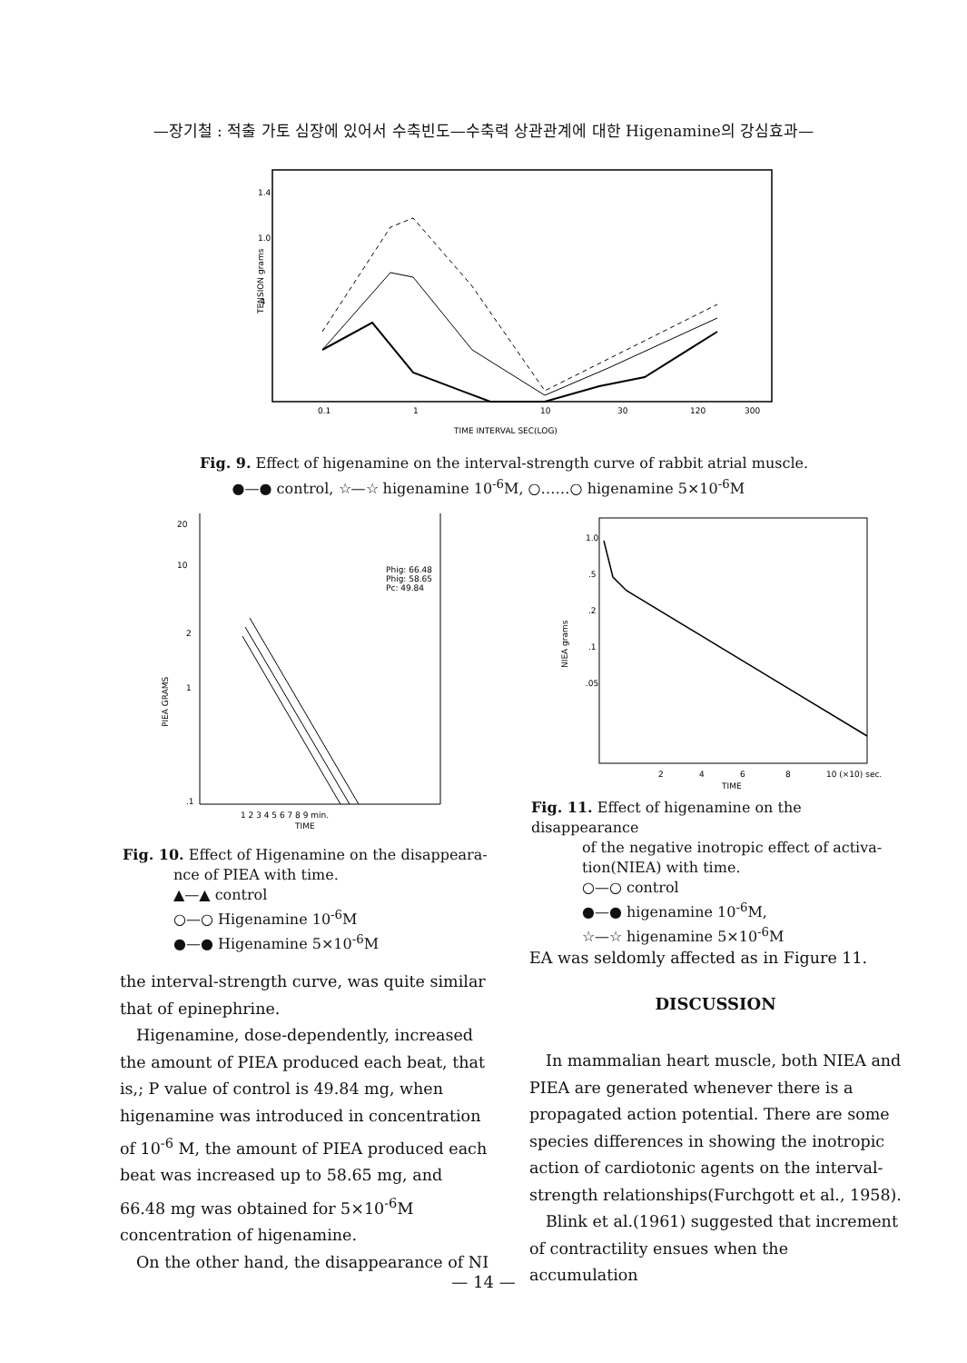—장기철 : 적출 가토 심장에 있어서 수축빈도—수축력 상관관계에 대한 Higenamine의 강심효과—
1.4
1.0
.4
TENSION grams
0.1
1
10
30
120
300
TIME INTERVAL SEC(LOG)
Fig. 9. Effect of higenamine on the interval-strength curve of rabbit atrial muscle.
●—● control, ☆—☆ higenamine 10<sup>-6</sup>M, ○……○ higenamine 5×10<sup>-6</sup>M
20
10
2
1
.1
Phig: 66.48
Phig: 58.65
Pc: 49.84
1 2 3 4 5 6 7 8 9 min.
TIME
PIEA GRAMS
Fig. 10. Effect of Higenamine on the disappeara-
nce of PIEA with time.
▲—▲ control
○—○ Higenamine 10<sup>-6</sup>M
●—● Higenamine 5×10<sup>-6</sup>M
1.0
.5
.2
.1
.05
2
4
6
8
10 (×10) sec.
TIME
NIEA grams
Fig. 11. Effect of higenamine on the disappearance
of the negative inotropic effect of activa-
tion(NIEA) with time.
○—○ control
●—● higenamine 10<sup>-6</sup>M,
☆—☆ higenamine 5×10<sup>-6</sup>M
the interval-strength curve, was quite similar that of epinephrine.
Higenamine, dose-dependently, increased the amount of PIEA produced each beat, that is,; P value of control is 49.84 mg, when higenamine was introduced in concentration of 10<sup>-6</sup> M, the amount of PIEA produced each beat was increased up to 58.65 mg, and 66.48 mg was obtained for 5×10<sup>-6</sup>M concentration of higenamine.
On the other hand, the disappearance of NI
EA was seldomly affected as in Figure 11.
DISCUSSION
In mammalian heart muscle, both NIEA and PIEA are generated whenever there is a propagated action potential. There are some species differences in showing the inotropic action of cardiotonic agents on the interval-strength relationships(Furchgott et al., 1958).
Blink et al.(1961) suggested that increment of contractility ensues when the accumulation
— 14 —